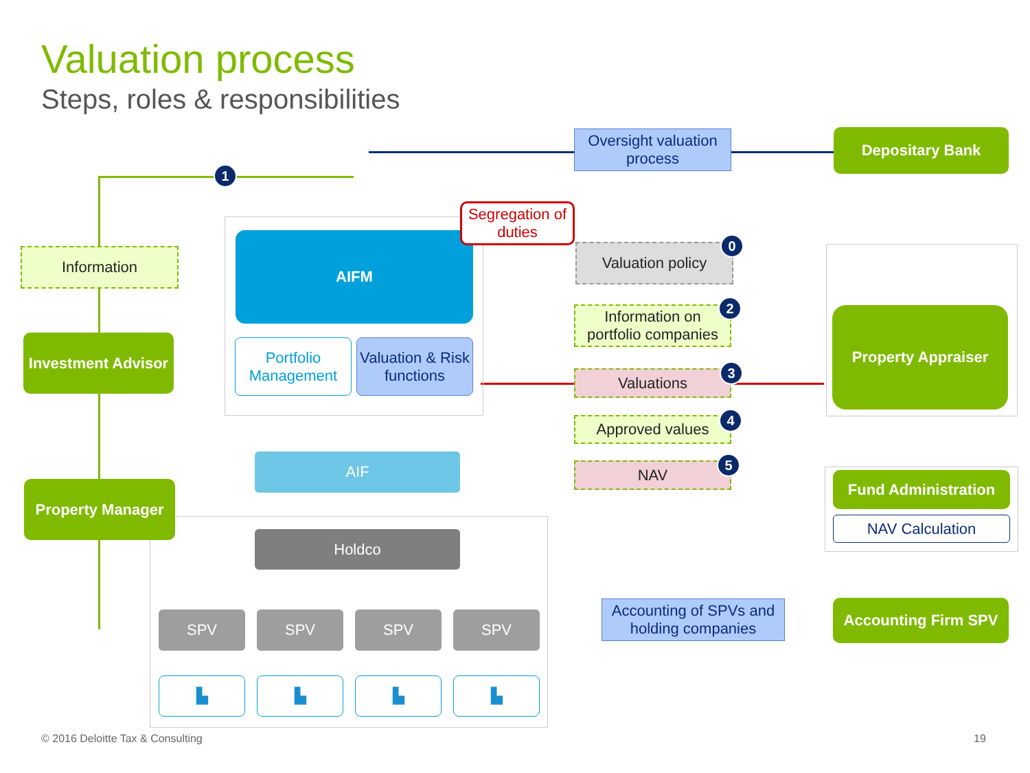Valuation process
Steps, roles & responsibilities
Oversight valuation process
Depositary Bank
1
Information
Investment Advisor
Property Manager
AIFM
Portfolio Management
Valuation & Risk functions
Segregation of duties
Valuation policy 0
Information on portfolio companies
2
Valuations 3
Approved values 4
NAV 5
Property Appraiser
Fund Administration
NAV Calculation
AIF
Holdco
SPV SPV SPV SPV
▙ ▙ ▙ ▙
Accounting of SPVs and holding companies
Accounting Firm SPV
© 2016 Deloitte Tax & Consulting
19